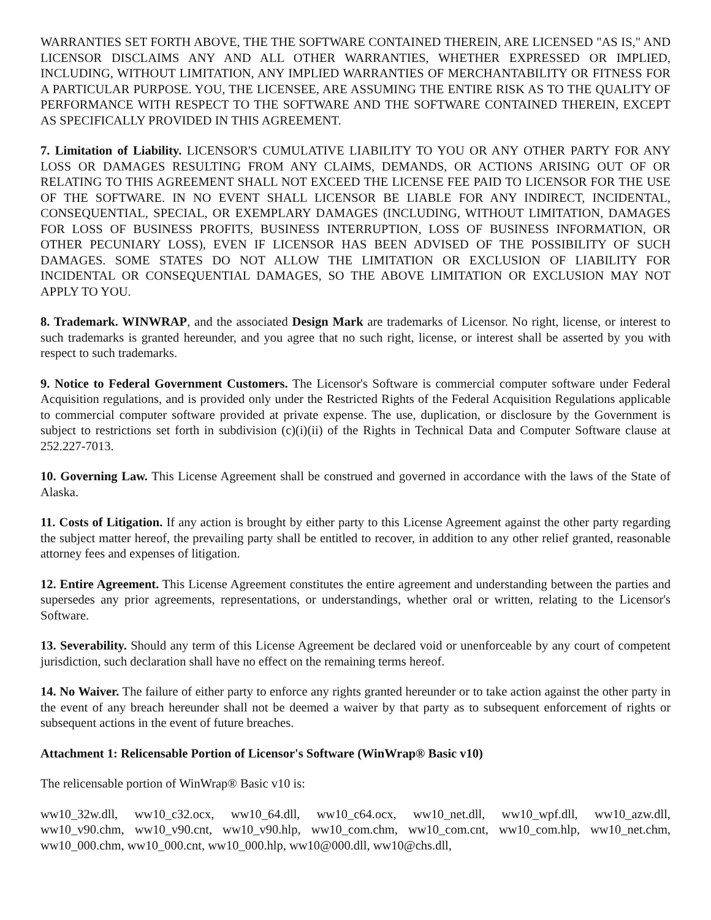WARRANTIES SET FORTH ABOVE, THE THE SOFTWARE CONTAINED THEREIN, ARE LICENSED "AS IS," AND LICENSOR DISCLAIMS ANY AND ALL OTHER WARRANTIES, WHETHER EXPRESSED OR IMPLIED, INCLUDING, WITHOUT LIMITATION, ANY IMPLIED WARRANTIES OF MERCHANTABILITY OR FITNESS FOR A PARTICULAR PURPOSE. YOU, THE LICENSEE, ARE ASSUMING THE ENTIRE RISK AS TO THE QUALITY OF PERFORMANCE WITH RESPECT TO THE SOFTWARE AND THE SOFTWARE CONTAINED THEREIN, EXCEPT AS SPECIFICALLY PROVIDED IN THIS AGREEMENT.
7. Limitation of Liability. LICENSOR'S CUMULATIVE LIABILITY TO YOU OR ANY OTHER PARTY FOR ANY LOSS OR DAMAGES RESULTING FROM ANY CLAIMS, DEMANDS, OR ACTIONS ARISING OUT OF OR RELATING TO THIS AGREEMENT SHALL NOT EXCEED THE LICENSE FEE PAID TO LICENSOR FOR THE USE OF THE SOFTWARE. IN NO EVENT SHALL LICENSOR BE LIABLE FOR ANY INDIRECT, INCIDENTAL, CONSEQUENTIAL, SPECIAL, OR EXEMPLARY DAMAGES (INCLUDING, WITHOUT LIMITATION, DAMAGES FOR LOSS OF BUSINESS PROFITS, BUSINESS INTERRUPTION, LOSS OF BUSINESS INFORMATION, OR OTHER PECUNIARY LOSS), EVEN IF LICENSOR HAS BEEN ADVISED OF THE POSSIBILITY OF SUCH DAMAGES. SOME STATES DO NOT ALLOW THE LIMITATION OR EXCLUSION OF LIABILITY FOR INCIDENTAL OR CONSEQUENTIAL DAMAGES, SO THE ABOVE LIMITATION OR EXCLUSION MAY NOT APPLY TO YOU.
8. Trademark. WINWRAP, and the associated Design Mark are trademarks of Licensor. No right, license, or interest to such trademarks is granted hereunder, and you agree that no such right, license, or interest shall be asserted by you with respect to such trademarks.
9. Notice to Federal Government Customers. The Licensor's Software is commercial computer software under Federal Acquisition regulations, and is provided only under the Restricted Rights of the Federal Acquisition Regulations applicable to commercial computer software provided at private expense. The use, duplication, or disclosure by the Government is subject to restrictions set forth in subdivision (c)(i)(ii) of the Rights in Technical Data and Computer Software clause at 252.227-7013.
10. Governing Law. This License Agreement shall be construed and governed in accordance with the laws of the State of Alaska.
11. Costs of Litigation. If any action is brought by either party to this License Agreement against the other party regarding the subject matter hereof, the prevailing party shall be entitled to recover, in addition to any other relief granted, reasonable attorney fees and expenses of litigation.
12. Entire Agreement. This License Agreement constitutes the entire agreement and understanding between the parties and supersedes any prior agreements, representations, or understandings, whether oral or written, relating to the Licensor's Software.
13. Severability. Should any term of this License Agreement be declared void or unenforceable by any court of competent jurisdiction, such declaration shall have no effect on the remaining terms hereof.
14. No Waiver. The failure of either party to enforce any rights granted hereunder or to take action against the other party in the event of any breach hereunder shall not be deemed a waiver by that party as to subsequent enforcement of rights or subsequent actions in the event of future breaches.
Attachment 1: Relicensable Portion of Licensor's Software (WinWrap® Basic v10)
The relicensable portion of WinWrap® Basic v10 is:
ww10_32w.dll, ww10_c32.ocx, ww10_64.dll, ww10_c64.ocx, ww10_net.dll, ww10_wpf.dll, ww10_azw.dll, ww10_v90.chm, ww10_v90.cnt, ww10_v90.hlp, ww10_com.chm, ww10_com.cnt, ww10_com.hlp, ww10_net.chm, ww10_000.chm, ww10_000.cnt, ww10_000.hlp, ww10@000.dll, ww10@chs.dll,